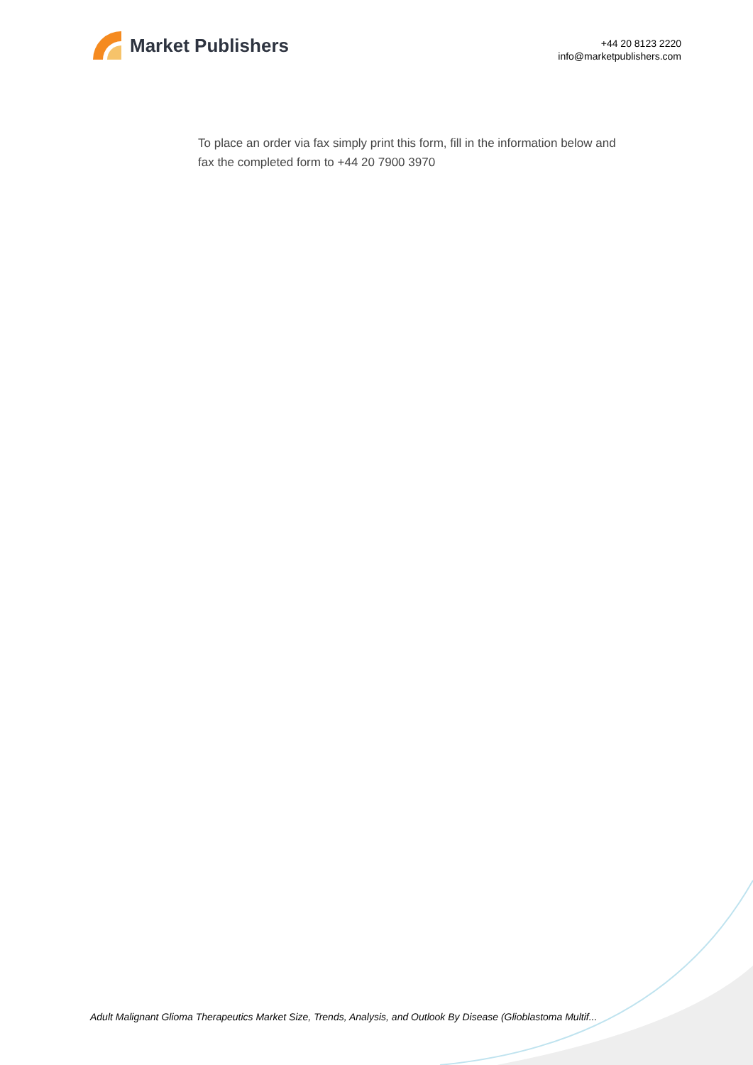Market Publishers
+44 20 8123 2220
info@marketpublishers.com
To place an order via fax simply print this form, fill in the information below and fax the completed form to +44 20 7900 3970
Adult Malignant Glioma Therapeutics Market Size, Trends, Analysis, and Outlook By Disease (Glioblastoma Multif...